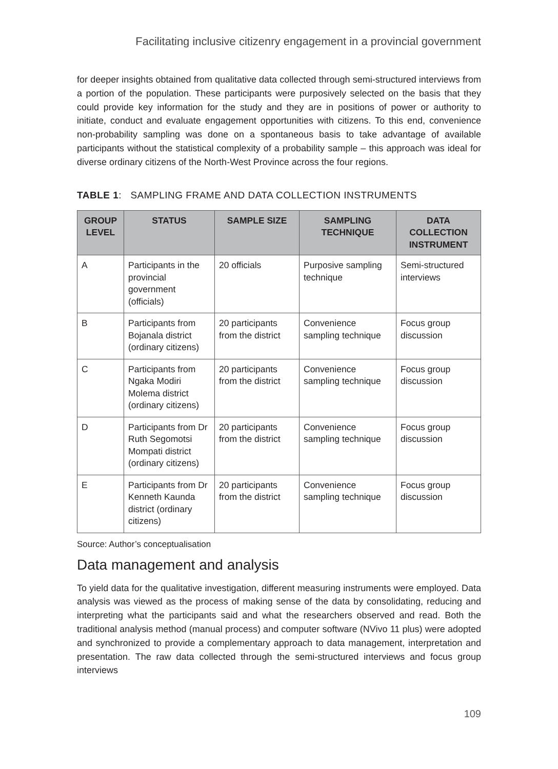Facilitating inclusive citizenry engagement in a provincial government
for deeper insights obtained from qualitative data collected through semi-structured interviews from a portion of the population. These participants were purposively selected on the basis that they could provide key information for the study and they are in positions of power or authority to initiate, conduct and evaluate engagement opportunities with citizens. To this end, convenience non-probability sampling was done on a spontaneous basis to take advantage of available participants without the statistical complexity of a probability sample – this approach was ideal for diverse ordinary citizens of the North-West Province across the four regions.
TABLE 1: SAMPLING FRAME AND DATA COLLECTION INSTRUMENTS
| GROUP LEVEL | STATUS | SAMPLE SIZE | SAMPLING TECHNIQUE | DATA COLLECTION INSTRUMENT |
| --- | --- | --- | --- | --- |
| A | Participants in the provincial government (officials) | 20 officials | Purposive sampling technique | Semi-structured interviews |
| B | Participants from Bojanala district (ordinary citizens) | 20 participants from the district | Convenience sampling technique | Focus group discussion |
| C | Participants from Ngaka Modiri Molema district (ordinary citizens) | 20 participants from the district | Convenience sampling technique | Focus group discussion |
| D | Participants from Dr Ruth Segomotsi Mompati district (ordinary citizens) | 20 participants from the district | Convenience sampling technique | Focus group discussion |
| E | Participants from Dr Kenneth Kaunda district (ordinary citizens) | 20 participants from the district | Convenience sampling technique | Focus group discussion |
Source: Author’s conceptualisation
Data management and analysis
To yield data for the qualitative investigation, different measuring instruments were employed. Data analysis was viewed as the process of making sense of the data by consolidating, reducing and interpreting what the participants said and what the researchers observed and read. Both the traditional analysis method (manual process) and computer software (NVivo 11 plus) were adopted and synchronized to provide a complementary approach to data management, interpretation and presentation. The raw data collected through the semi-structured interviews and focus group interviews
109